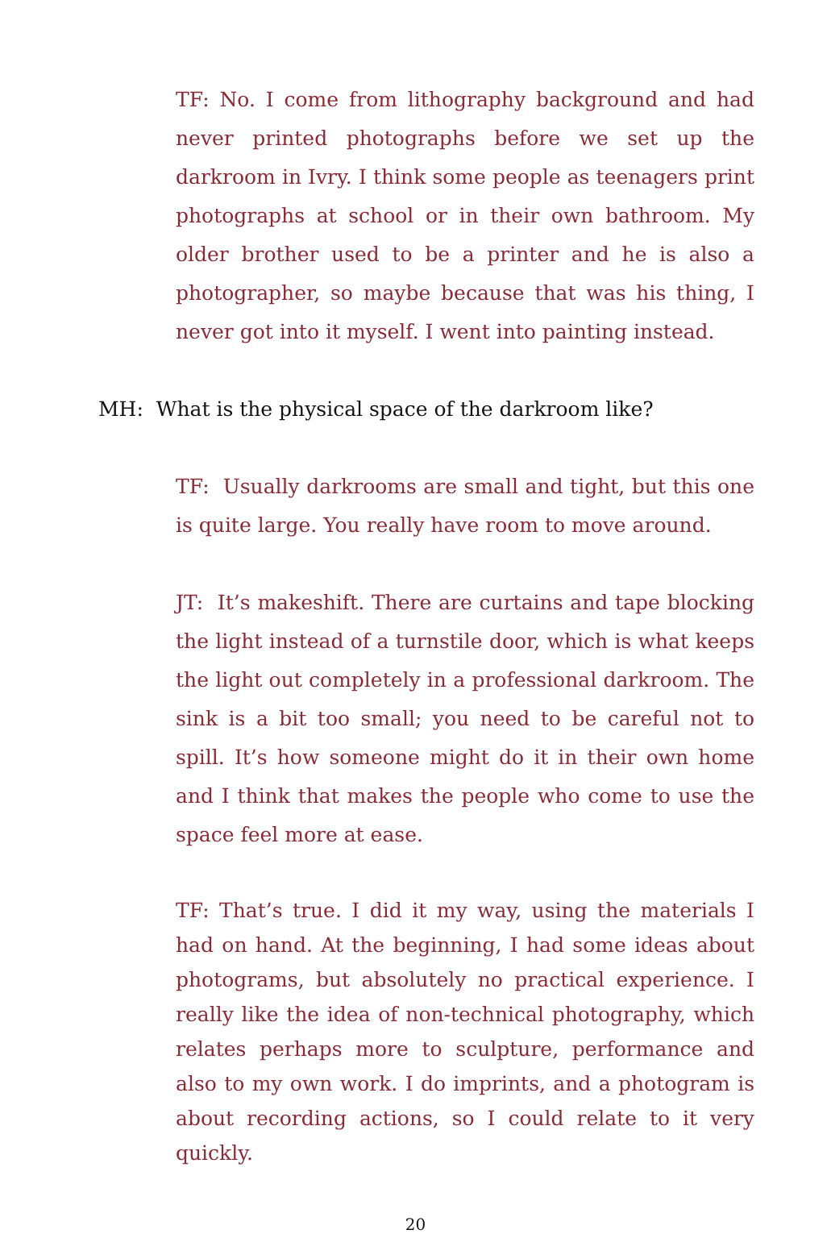TF: No. I come from lithography background and had never printed photographs before we set up the darkroom in Ivry. I think some people as teenagers print photographs at school or in their own bathroom. My older brother used to be a printer and he is also a photographer, so maybe because that was his thing, I never got into it myself. I went into painting instead.
MH: What is the physical space of the darkroom like?
TF: Usually darkrooms are small and tight, but this one is quite large. You really have room to move around.
JT: It’s makeshift. There are curtains and tape blocking the light instead of a turnstile door, which is what keeps the light out completely in a professional darkroom. The sink is a bit too small; you need to be careful not to spill. It’s how someone might do it in their own home and I think that makes the people who come to use the space feel more at ease.
TF: That’s true. I did it my way, using the materials I had on hand. At the beginning, I had some ideas about photograms, but absolutely no practical experience. I really like the idea of non-technical photography, which relates perhaps more to sculpture, performance and also to my own work. I do imprints, and a photogram is about recording actions, so I could relate to it very quickly.
20